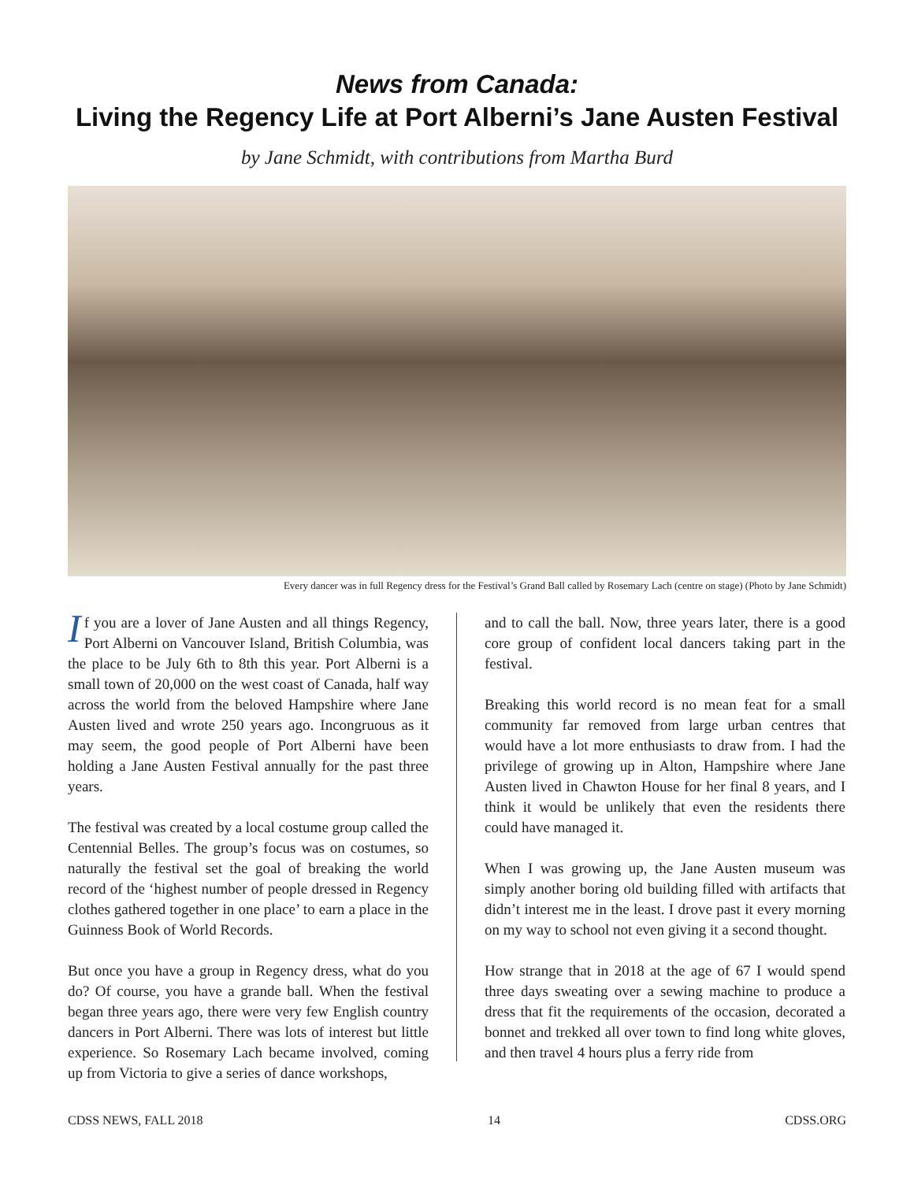News from Canada:
Living the Regency Life at Port Alberni’s Jane Austen Festival
by Jane Schmidt, with contributions from Martha Burd
Every dancer was in full Regency dress for the Festival’s Grand Ball called by Rosemary Lach (centre on stage) (Photo by Jane Schmidt)
If you are a lover of Jane Austen and all things Regency, Port Alberni on Vancouver Island, British Columbia, was the place to be July 6th to 8th this year. Port Alberni is a small town of 20,000 on the west coast of Canada, half way across the world from the beloved Hampshire where Jane Austen lived and wrote 250 years ago. Incongruous as it may seem, the good people of Port Alberni have been holding a Jane Austen Festival annually for the past three years.
The festival was created by a local costume group called the Centennial Belles. The group’s focus was on costumes, so naturally the festival set the goal of breaking the world record of the ‘highest number of people dressed in Regency clothes gathered together in one place’ to earn a place in the Guinness Book of World Records.
But once you have a group in Regency dress, what do you do? Of course, you have a grande ball. When the festival began three years ago, there were very few English country dancers in Port Alberni. There was lots of interest but little experience. So Rosemary Lach became involved, coming up from Victoria to give a series of dance workshops,
and to call the ball. Now, three years later, there is a good core group of confident local dancers taking part in the festival.
Breaking this world record is no mean feat for a small community far removed from large urban centres that would have a lot more enthusiasts to draw from. I had the privilege of growing up in Alton, Hampshire where Jane Austen lived in Chawton House for her final 8 years, and I think it would be unlikely that even the residents there could have managed it.
When I was growing up, the Jane Austen museum was simply another boring old building filled with artifacts that didn’t interest me in the least. I drove past it every morning on my way to school not even giving it a second thought.
How strange that in 2018 at the age of 67 I would spend three days sweating over a sewing machine to produce a dress that fit the requirements of the occasion, decorated a bonnet and trekked all over town to find long white gloves, and then travel 4 hours plus a ferry ride from
CDSS NEWS, FALL 2018 14 CDSS.ORG